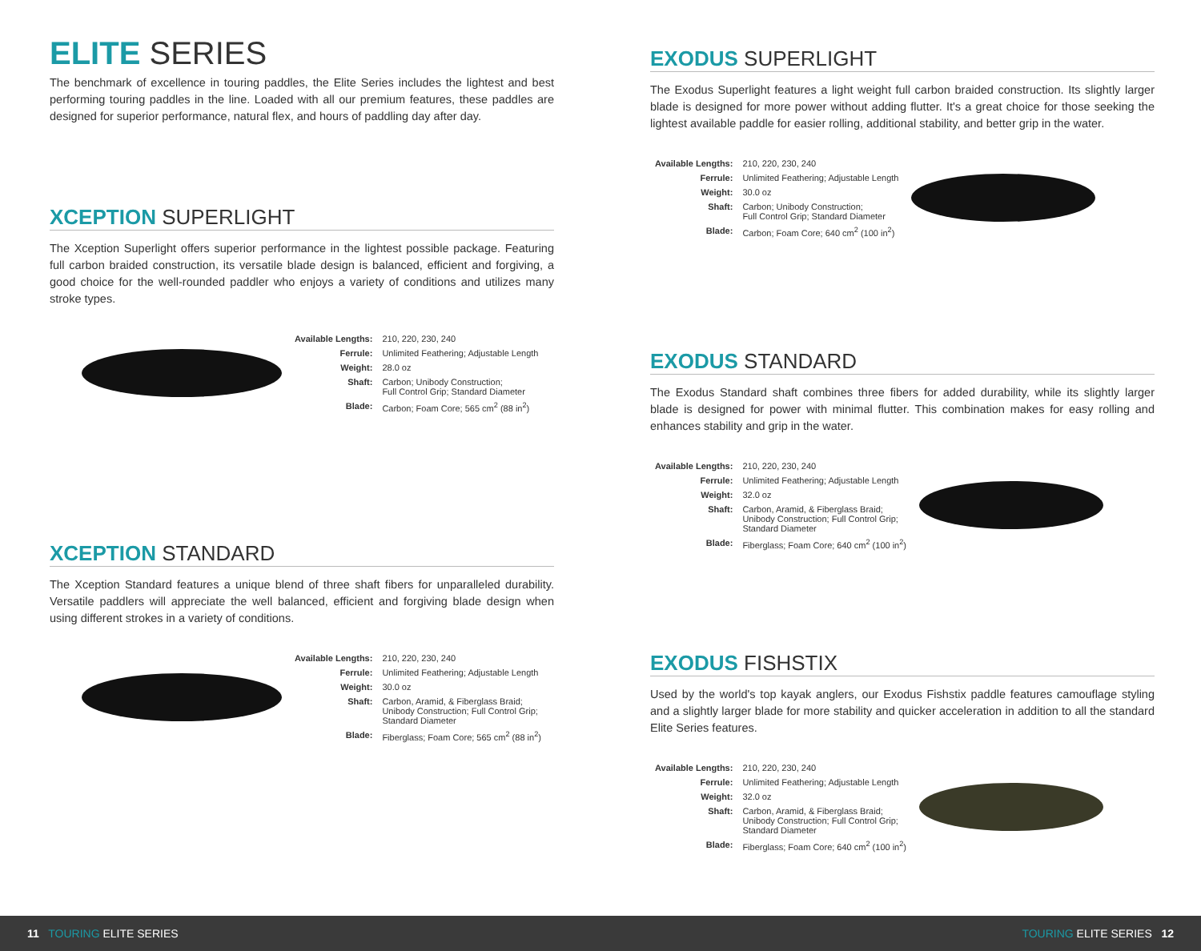ELITE SERIES
The benchmark of excellence in touring paddles, the Elite Series includes the lightest and best performing touring paddles in the line. Loaded with all our premium features, these paddles are designed for superior performance, natural flex, and hours of paddling day after day.
XCEPTION SUPERLIGHT
The Xception Superlight offers superior performance in the lightest possible package. Featuring full carbon braided construction, its versatile blade design is balanced, efficient and forgiving, a good choice for the well-rounded paddler who enjoys a variety of conditions and utilizes many stroke types.
| Available Lengths: | 210, 220, 230, 240 |
| Ferrule: | Unlimited Feathering; Adjustable Length |
| Weight: | 28.0 oz |
| Shaft: | Carbon; Unibody Construction; Full Control Grip; Standard Diameter |
| Blade: | Carbon; Foam Core; 565 cm<sup>2</sup> (88 in<sup>2</sup>) |
XCEPTION STANDARD
The Xception Standard features a unique blend of three shaft fibers for unparalleled durability. Versatile paddlers will appreciate the well balanced, efficient and forgiving blade design when using different strokes in a variety of conditions.
| Available Lengths: | 210, 220, 230, 240 |
| Ferrule: | Unlimited Feathering; Adjustable Length |
| Weight: | 30.0 oz |
| Shaft: | Carbon, Aramid, & Fiberglass Braid; Unibody Construction; Full Control Grip; Standard Diameter |
| Blade: | Fiberglass; Foam Core; 565 cm<sup>2</sup> (88 in<sup>2</sup>) |
EXODUS SUPERLIGHT
The Exodus Superlight features a light weight full carbon braided construction. Its slightly larger blade is designed for more power without adding flutter. It's a great choice for those seeking the lightest available paddle for easier rolling, additional stability, and better grip in the water.
| Available Lengths: | 210, 220, 230, 240 |
| Ferrule: | Unlimited Feathering; Adjustable Length |
| Weight: | 30.0 oz |
| Shaft: | Carbon; Unibody Construction; Full Control Grip; Standard Diameter |
| Blade: | Carbon; Foam Core; 640 cm<sup>2</sup> (100 in<sup>2</sup>) |
EXODUS STANDARD
The Exodus Standard shaft combines three fibers for added durability, while its slightly larger blade is designed for power with minimal flutter. This combination makes for easy rolling and enhances stability and grip in the water.
| Available Lengths: | 210, 220, 230, 240 |
| Ferrule: | Unlimited Feathering; Adjustable Length |
| Weight: | 32.0 oz |
| Shaft: | Carbon, Aramid, & Fiberglass Braid; Unibody Construction; Full Control Grip; Standard Diameter |
| Blade: | Fiberglass; Foam Core; 640 cm<sup>2</sup> (100 in<sup>2</sup>) |
EXODUS FISHSTIX
Used by the world's top kayak anglers, our Exodus Fishstix paddle features camouflage styling and a slightly larger blade for more stability and quicker acceleration in addition to all the standard Elite Series features.
| Available Lengths: | 210, 220, 230, 240 |
| Ferrule: | Unlimited Feathering; Adjustable Length |
| Weight: | 32.0 oz |
| Shaft: | Carbon, Aramid, & Fiberglass Braid; Unibody Construction; Full Control Grip; Standard Diameter |
| Blade: | Fiberglass; Foam Core; 640 cm<sup>2</sup> (100 in<sup>2</sup>) |
11 TOURING ELITE SERIES TOURING ELITE SERIES 12